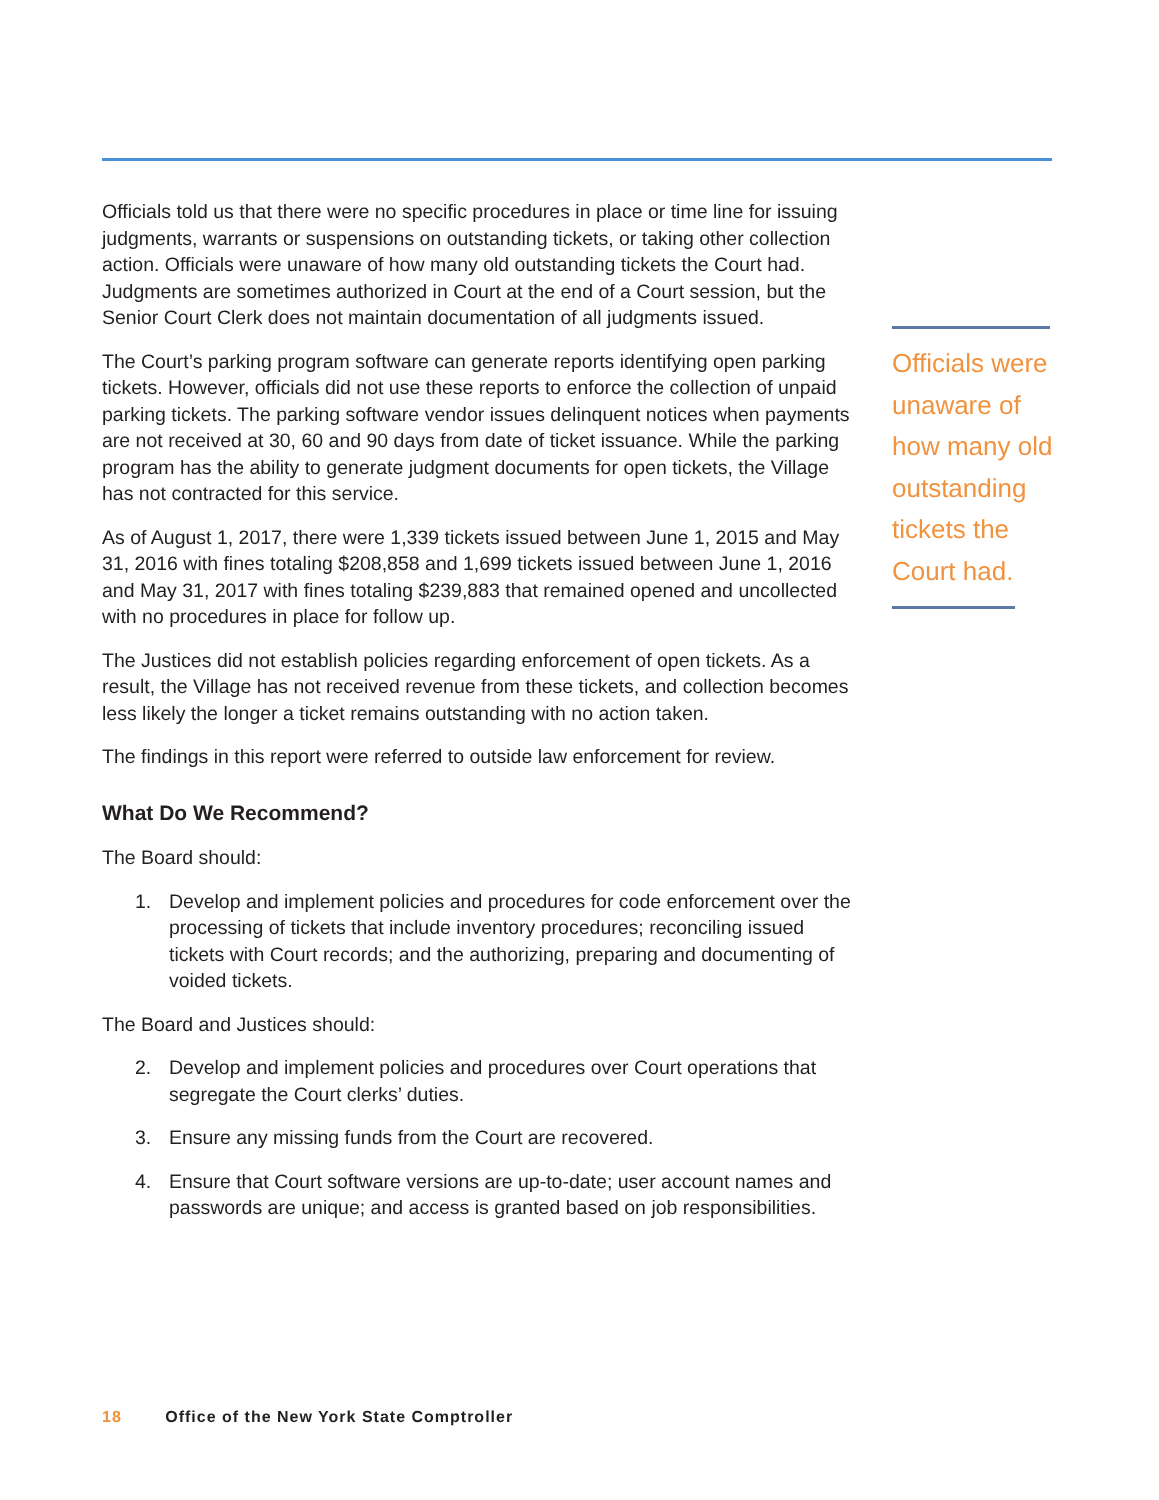Officials told us that there were no specific procedures in place or time line for issuing judgments, warrants or suspensions on outstanding tickets, or taking other collection action. Officials were unaware of how many old outstanding tickets the Court had. Judgments are sometimes authorized in Court at the end of a Court session, but the Senior Court Clerk does not maintain documentation of all judgments issued.
The Court’s parking program software can generate reports identifying open parking tickets. However, officials did not use these reports to enforce the collection of unpaid parking tickets. The parking software vendor issues delinquent notices when payments are not received at 30, 60 and 90 days from date of ticket issuance. While the parking program has the ability to generate judgment documents for open tickets, the Village has not contracted for this service.
As of August 1, 2017, there were 1,339 tickets issued between June 1, 2015 and May 31, 2016 with fines totaling $208,858 and 1,699 tickets issued between June 1, 2016 and May 31, 2017 with fines totaling $239,883 that remained opened and uncollected with no procedures in place for follow up.
The Justices did not establish policies regarding enforcement of open tickets. As a result, the Village has not received revenue from these tickets, and collection becomes less likely the longer a ticket remains outstanding with no action taken.
The findings in this report were referred to outside law enforcement for review.
What Do We Recommend?
The Board should:
1. Develop and implement policies and procedures for code enforcement over the processing of tickets that include inventory procedures; reconciling issued tickets with Court records; and the authorizing, preparing and documenting of voided tickets.
The Board and Justices should:
2. Develop and implement policies and procedures over Court operations that segregate the Court clerks’ duties.
3. Ensure any missing funds from the Court are recovered.
4. Ensure that Court software versions are up-to-date; user account names and passwords are unique; and access is granted based on job responsibilities.
Officials were unaware of how many old outstanding tickets the Court had.
18 Office of the New York State Comptroller